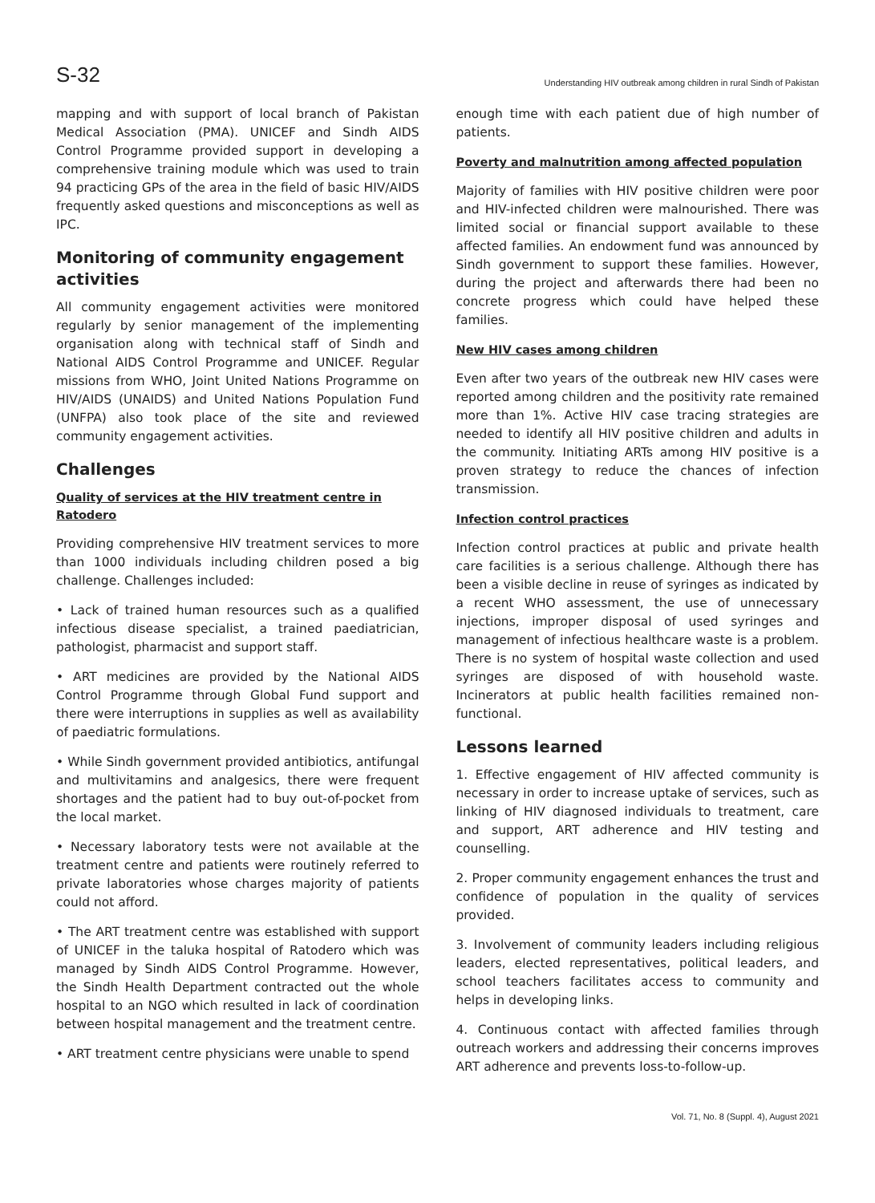S-32 Understanding HIV outbreak among children in rural Sindh of Pakistan
mapping and with support of local branch of Pakistan Medical Association (PMA). UNICEF and Sindh AIDS Control Programme provided support in developing a comprehensive training module which was used to train 94 practicing GPs of the area in the field of basic HIV/AIDS frequently asked questions and misconceptions as well as IPC.
Monitoring of community engagement activities
All community engagement activities were monitored regularly by senior management of the implementing organisation along with technical staff of Sindh and National AIDS Control Programme and UNICEF. Regular missions from WHO, Joint United Nations Programme on HIV/AIDS (UNAIDS) and United Nations Population Fund (UNFPA) also took place of the site and reviewed community engagement activities.
Challenges
Quality of services at the HIV treatment centre in Ratodero
Providing comprehensive HIV treatment services to more than 1000 individuals including children posed a big challenge. Challenges included:
• Lack of trained human resources such as a qualified infectious disease specialist, a trained paediatrician, pathologist, pharmacist and support staff.
• ART medicines are provided by the National AIDS Control Programme through Global Fund support and there were interruptions in supplies as well as availability of paediatric formulations.
• While Sindh government provided antibiotics, antifungal and multivitamins and analgesics, there were frequent shortages and the patient had to buy out-of-pocket from the local market.
• Necessary laboratory tests were not available at the treatment centre and patients were routinely referred to private laboratories whose charges majority of patients could not afford.
• The ART treatment centre was established with support of UNICEF in the taluka hospital of Ratodero which was managed by Sindh AIDS Control Programme. However, the Sindh Health Department contracted out the whole hospital to an NGO which resulted in lack of coordination between hospital management and the treatment centre.
• ART treatment centre physicians were unable to spend
enough time with each patient due of high number of patients.
Poverty and malnutrition among affected population
Majority of families with HIV positive children were poor and HIV-infected children were malnourished. There was limited social or financial support available to these affected families. An endowment fund was announced by Sindh government to support these families. However, during the project and afterwards there had been no concrete progress which could have helped these families.
New HIV cases among children
Even after two years of the outbreak new HIV cases were reported among children and the positivity rate remained more than 1%. Active HIV case tracing strategies are needed to identify all HIV positive children and adults in the community. Initiating ARTs among HIV positive is a proven strategy to reduce the chances of infection transmission.
Infection control practices
Infection control practices at public and private health care facilities is a serious challenge. Although there has been a visible decline in reuse of syringes as indicated by a recent WHO assessment, the use of unnecessary injections, improper disposal of used syringes and management of infectious healthcare waste is a problem. There is no system of hospital waste collection and used syringes are disposed of with household waste. Incinerators at public health facilities remained non-functional.
Lessons learned
1. Effective engagement of HIV affected community is necessary in order to increase uptake of services, such as linking of HIV diagnosed individuals to treatment, care and support, ART adherence and HIV testing and counselling.
2. Proper community engagement enhances the trust and confidence of population in the quality of services provided.
3. Involvement of community leaders including religious leaders, elected representatives, political leaders, and school teachers facilitates access to community and helps in developing links.
4. Continuous contact with affected families through outreach workers and addressing their concerns improves ART adherence and prevents loss-to-follow-up.
Vol. 71, No. 8 (Suppl. 4), August 2021